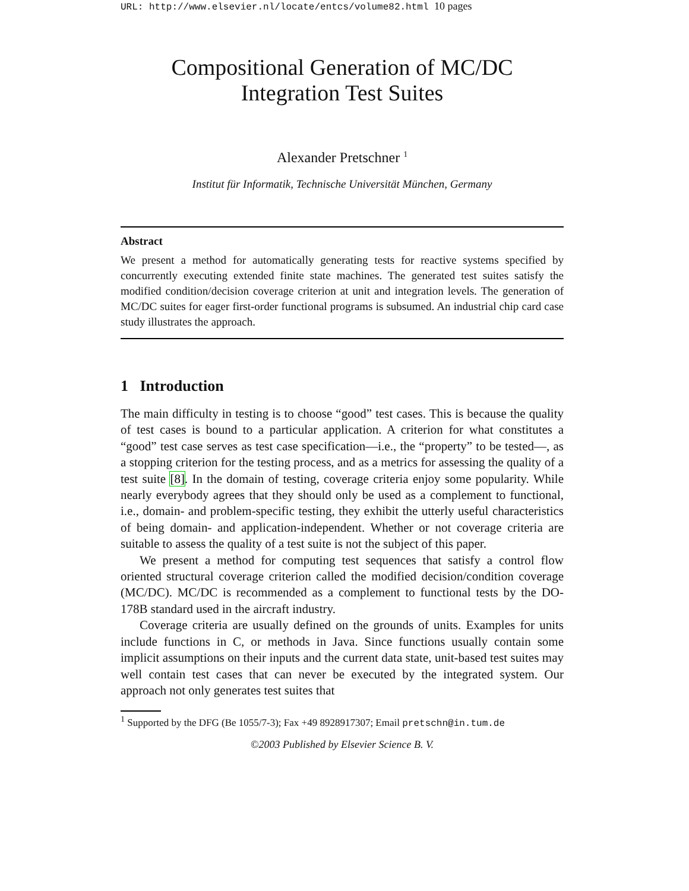URL: http://www.elsevier.nl/locate/entcs/volume82.html 10 pages
Compositional Generation of MC/DC
Integration Test Suites
Alexander Pretschner <sup>1</sup>
Institut für Informatik, Technische Universität München, Germany
Abstract
We present a method for automatically generating tests for reactive systems specified by concurrently executing extended finite state machines. The generated test suites satisfy the modified condition/decision coverage criterion at unit and integration levels. The generation of MC/DC suites for eager first-order functional programs is subsumed. An industrial chip card case study illustrates the approach.
1 Introduction
The main difficulty in testing is to choose “good” test cases. This is because the quality of test cases is bound to a particular application. A criterion for what constitutes a “good” test case serves as test case specification—i.e., the “property” to be tested—, as a stopping criterion for the testing process, and as a metrics for assessing the quality of a test suite [8]. In the domain of testing, coverage criteria enjoy some popularity. While nearly everybody agrees that they should only be used as a complement to functional, i.e., domain- and problem-specific testing, they exhibit the utterly useful characteristics of being domain- and application-independent. Whether or not coverage criteria are suitable to assess the quality of a test suite is not the subject of this paper.
We present a method for computing test sequences that satisfy a control flow oriented structural coverage criterion called the modified decision/condition coverage (MC/DC). MC/DC is recommended as a complement to functional tests by the DO-178B standard used in the aircraft industry.
Coverage criteria are usually defined on the grounds of units. Examples for units include functions in C, or methods in Java. Since functions usually contain some implicit assumptions on their inputs and the current data state, unit-based test suites may well contain test cases that can never be executed by the integrated system. Our approach not only generates test suites that
<sup>1</sup> Supported by the DFG (Be 1055/7-3); Fax +49 8928917307; Email pretschn@in.tum.de
©2003 Published by Elsevier Science B. V.